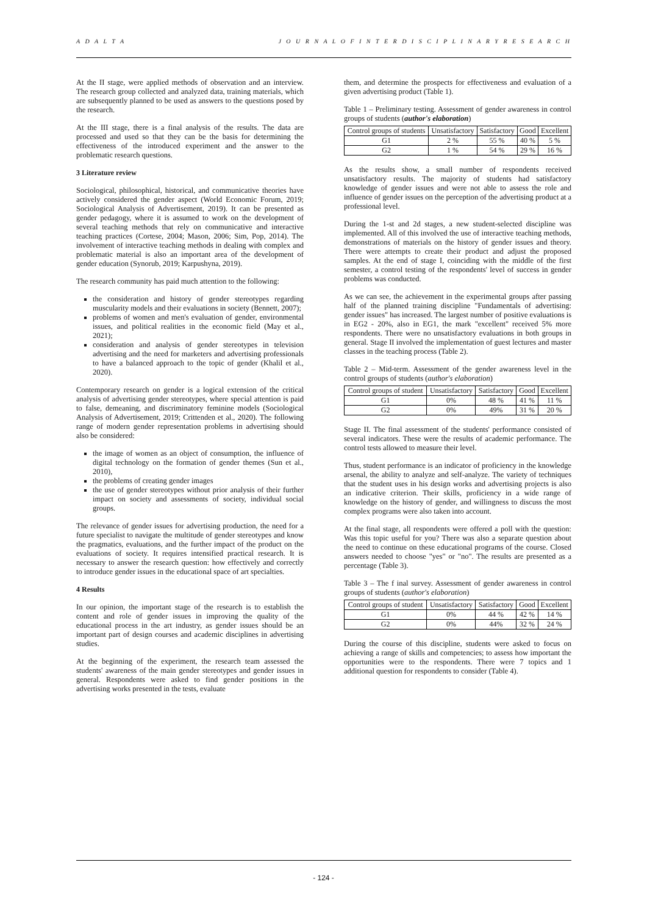A D A L T A J O U R N A L O F I N T E R D I S C I P L I N A R Y R E S E A R C H
At the II stage, were applied methods of observation and an interview. The research group collected and analyzed data, training materials, which are subsequently planned to be used as answers to the questions posed by the research.
At the III stage, there is a final analysis of the results. The data are processed and used so that they can be the basis for determining the effectiveness of the introduced experiment and the answer to the problematic research questions.
3 Literature review
Sociological, philosophical, historical, and communicative theories have actively considered the gender aspect (World Economic Forum, 2019; Sociological Analysis of Advertisement, 2019). It can be presented as gender pedagogy, where it is assumed to work on the development of several teaching methods that rely on communicative and interactive teaching practices (Cortese, 2004; Mason, 2006; Sim, Pop, 2014). The involvement of interactive teaching methods in dealing with complex and problematic material is also an important area of the development of gender education (Synorub, 2019; Karpushyna, 2019).
The research community has paid much attention to the following:
the consideration and history of gender stereotypes regarding muscularity models and their evaluations in society (Bennett, 2007);
problems of women and men's evaluation of gender, environmental issues, and political realities in the economic field (May et al., 2021);
consideration and analysis of gender stereotypes in television advertising and the need for marketers and advertising professionals to have a balanced approach to the topic of gender (Khalil et al., 2020).
Contemporary research on gender is a logical extension of the critical analysis of advertising gender stereotypes, where special attention is paid to false, demeaning, and discriminatory feminine models (Sociological Analysis of Advertisement, 2019; Crittenden et al., 2020). The following range of modern gender representation problems in advertising should also be considered:
the image of women as an object of consumption, the influence of digital technology on the formation of gender themes (Sun et al., 2010),
the problems of creating gender images
the use of gender stereotypes without prior analysis of their further impact on society and assessments of society, individual social groups.
The relevance of gender issues for advertising production, the need for a future specialist to navigate the multitude of gender stereotypes and know the pragmatics, evaluations, and the further impact of the product on the evaluations of society. It requires intensified practical research. It is necessary to answer the research question: how effectively and correctly to introduce gender issues in the educational space of art specialties.
4 Results
In our opinion, the important stage of the research is to establish the content and role of gender issues in improving the quality of the educational process in the art industry, as gender issues should be an important part of design courses and academic disciplines in advertising studies.
At the beginning of the experiment, the research team assessed the students' awareness of the main gender stereotypes and gender issues in general. Respondents were asked to find gender positions in the advertising works presented in the tests, evaluate
them, and determine the prospects for effectiveness and evaluation of a given advertising product (Table 1).
Table 1 – Preliminary testing. Assessment of gender awareness in control groups of students (author's elaboration)
| Control groups of students | Unsatisfactory | Satisfactory | Good | Excellent |
| G1 | 2 % | 55 % | 40 % | 5 % |
| G2 | 1 % | 54 % | 29 % | 16 % |
As the results show, a small number of respondents received unsatisfactory results. The majority of students had satisfactory knowledge of gender issues and were not able to assess the role and influence of gender issues on the perception of the advertising product at a professional level.
During the 1-st and 2d stages, a new student-selected discipline was implemented. All of this involved the use of interactive teaching methods, demonstrations of materials on the history of gender issues and theory. There were attempts to create their product and adjust the proposed samples. At the end of stage I, coinciding with the middle of the first semester, a control testing of the respondents' level of success in gender problems was conducted.
As we can see, the achievement in the experimental groups after passing half of the planned training discipline "Fundamentals of advertising: gender issues" has increased. The largest number of positive evaluations is in EG2 - 20%, also in EG1, the mark "excellent" received 5% more respondents. There were no unsatisfactory evaluations in both groups in general. Stage II involved the implementation of guest lectures and master classes in the teaching process (Table 2).
Table 2 – Mid-term. Assessment of the gender awareness level in the control groups of students (author's elaboration)
| Control groups of student | Unsatisfactory | Satisfactory | Good | Excellent |
| G1 | 0% | 48 % | 41 % | 11 % |
| G2 | 0% | 49% | 31 % | 20 % |
Stage II. The final assessment of the students' performance consisted of several indicators. These were the results of academic performance. The control tests allowed to measure their level.
Thus, student performance is an indicator of proficiency in the knowledge arsenal, the ability to analyze and self-analyze. The variety of techniques that the student uses in his design works and advertising projects is also an indicative criterion. Their skills, proficiency in a wide range of knowledge on the history of gender, and willingness to discuss the most complex programs were also taken into account.
At the final stage, all respondents were offered a poll with the question: Was this topic useful for you? There was also a separate question about the need to continue on these educational programs of the course. Closed answers needed to choose "yes" or "no". The results are presented as a percentage (Table 3).
Table 3 – The f inal survey. Assessment of gender awareness in control groups of students (author's elaboration)
| Control groups of student | Unsatisfactory | Satisfactory | Good | Excellent |
| G1 | 0% | 44 % | 42 % | 14 % |
| G2 | 0% | 44% | 32 % | 24 % |
During the course of this discipline, students were asked to focus on achieving a range of skills and competencies; to assess how important the opportunities were to the respondents. There were 7 topics and 1 additional question for respondents to consider (Table 4).
- 124 -